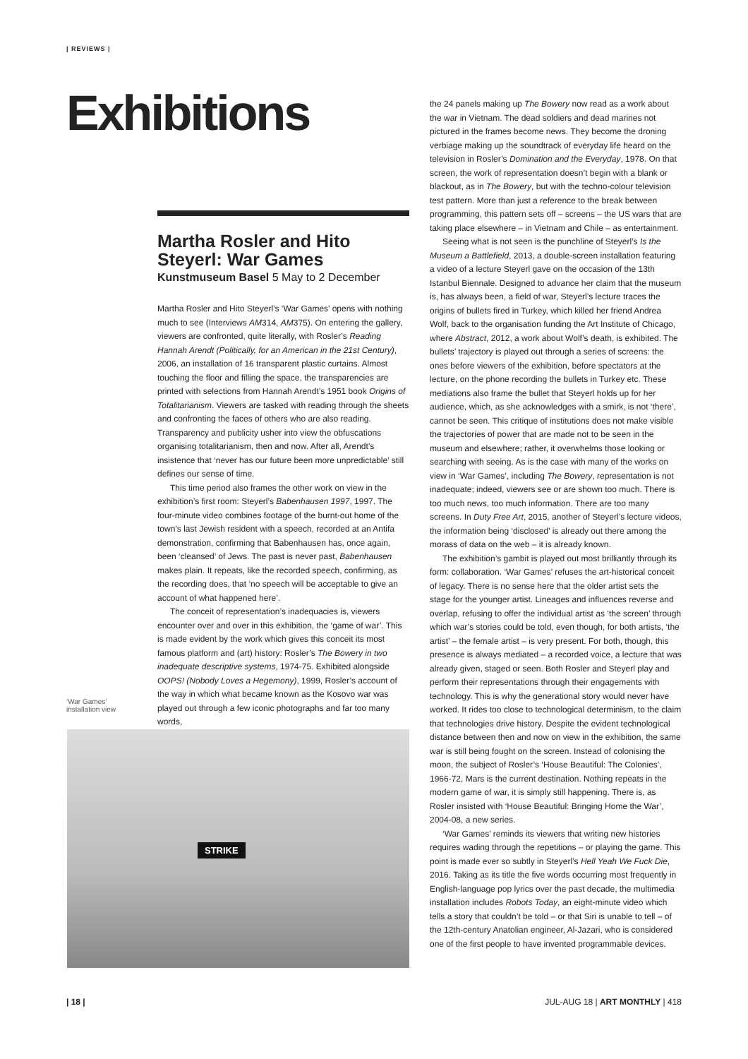| REVIEWS |
Exhibitions
Martha Rosler and Hito Steyerl: War Games
Kunstmuseum Basel 5 May to 2 December
Martha Rosler and Hito Steyerl’s ‘War Games’ opens with nothing much to see (Interviews AM314, AM375). On entering the gallery, viewers are confronted, quite literally, with Rosler’s Reading Hannah Arendt (Politically, for an American in the 21st Century), 2006, an installation of 16 transparent plastic curtains. Almost touching the floor and filling the space, the transparencies are printed with selections from Hannah Arendt’s 1951 book Origins of Totalitarianism. Viewers are tasked with reading through the sheets and confronting the faces of others who are also reading. Transparency and publicity usher into view the obfuscations organising totalitarianism, then and now. After all, Arendt’s insistence that ‘never has our future been more unpredictable’ still defines our sense of time.
This time period also frames the other work on view in the exhibition’s first room: Steyerl’s Babenhausen 1997, 1997. The four-minute video combines footage of the burnt-out home of the town’s last Jewish resident with a speech, recorded at an Antifa demonstration, confirming that Babenhausen has, once again, been ‘cleansed’ of Jews. The past is never past, Babenhausen makes plain. It repeats, like the recorded speech, confirming, as the recording does, that ‘no speech will be acceptable to give an account of what happened here’.
The conceit of representation’s inadequacies is, viewers encounter over and over in this exhibition, the ‘game of war’. This is made evident by the work which gives this conceit its most famous platform and (art) history: Rosler’s The Bowery in two inadequate descriptive systems, 1974-75. Exhibited alongside OOPS! (Nobody Loves a Hegemony), 1999, Rosler’s account of the way in which what became known as the Kosovo war was played out through a few iconic photographs and far too many words,
‘War Games’ installation view
STRIKE
the 24 panels making up The Bowery now read as a work about the war in Vietnam. The dead soldiers and dead marines not pictured in the frames become news. They become the droning verbiage making up the soundtrack of everyday life heard on the television in Rosler’s Domination and the Everyday, 1978. On that screen, the work of representation doesn’t begin with a blank or blackout, as in The Bowery, but with the techno-colour television test pattern. More than just a reference to the break between programming, this pattern sets off – screens – the US wars that are taking place elsewhere – in Vietnam and Chile – as entertainment.
Seeing what is not seen is the punchline of Steyerl’s Is the Museum a Battlefield, 2013, a double-screen installation featuring a video of a lecture Steyerl gave on the occasion of the 13th Istanbul Biennale. Designed to advance her claim that the museum is, has always been, a field of war, Steyerl’s lecture traces the origins of bullets fired in Turkey, which killed her friend Andrea Wolf, back to the organisation funding the Art Institute of Chicago, where Abstract, 2012, a work about Wolf’s death, is exhibited. The bullets’ trajectory is played out through a series of screens: the ones before viewers of the exhibition, before spectators at the lecture, on the phone recording the bullets in Turkey etc. These mediations also frame the bullet that Steyerl holds up for her audience, which, as she acknowledges with a smirk, is not ‘there’, cannot be seen. This critique of institutions does not make visible the trajectories of power that are made not to be seen in the museum and elsewhere; rather, it overwhelms those looking or searching with seeing. As is the case with many of the works on view in ‘War Games’, including The Bowery, representation is not inadequate; indeed, viewers see or are shown too much. There is too much news, too much information. There are too many screens. In Duty Free Art, 2015, another of Steyerl’s lecture videos, the information being ‘disclosed’ is already out there among the morass of data on the web – it is already known.
The exhibition’s gambit is played out most brilliantly through its form: collaboration. ‘War Games’ refuses the art-historical conceit of legacy. There is no sense here that the older artist sets the stage for the younger artist. Lineages and influences reverse and overlap, refusing to offer the individual artist as ‘the screen’ through which war’s stories could be told, even though, for both artists, ‘the artist’ – the female artist – is very present. For both, though, this presence is always mediated – a recorded voice, a lecture that was already given, staged or seen. Both Rosler and Steyerl play and perform their representations through their engagements with technology. This is why the generational story would never have worked. It rides too close to technological determinism, to the claim that technologies drive history. Despite the evident technological distance between then and now on view in the exhibition, the same war is still being fought on the screen. Instead of colonising the moon, the subject of Rosler’s ‘House Beautiful: The Colonies’, 1966-72, Mars is the current destination. Nothing repeats in the modern game of war, it is simply still happening. There is, as Rosler insisted with ‘House Beautiful: Bringing Home the War’, 2004-08, a new series.
‘War Games’ reminds its viewers that writing new histories requires wading through the repetitions – or playing the game. This point is made ever so subtly in Steyerl’s Hell Yeah We Fuck Die, 2016. Taking as its title the five words occurring most frequently in English-language pop lyrics over the past decade, the multimedia installation includes Robots Today, an eight-minute video which tells a story that couldn’t be told – or that Siri is unable to tell – of the 12th-century Anatolian engineer, Al-Jazari, who is considered one of the first people to have invented programmable devices.
| 18 | JUL-AUG 18 | ART MONTHLY | 418